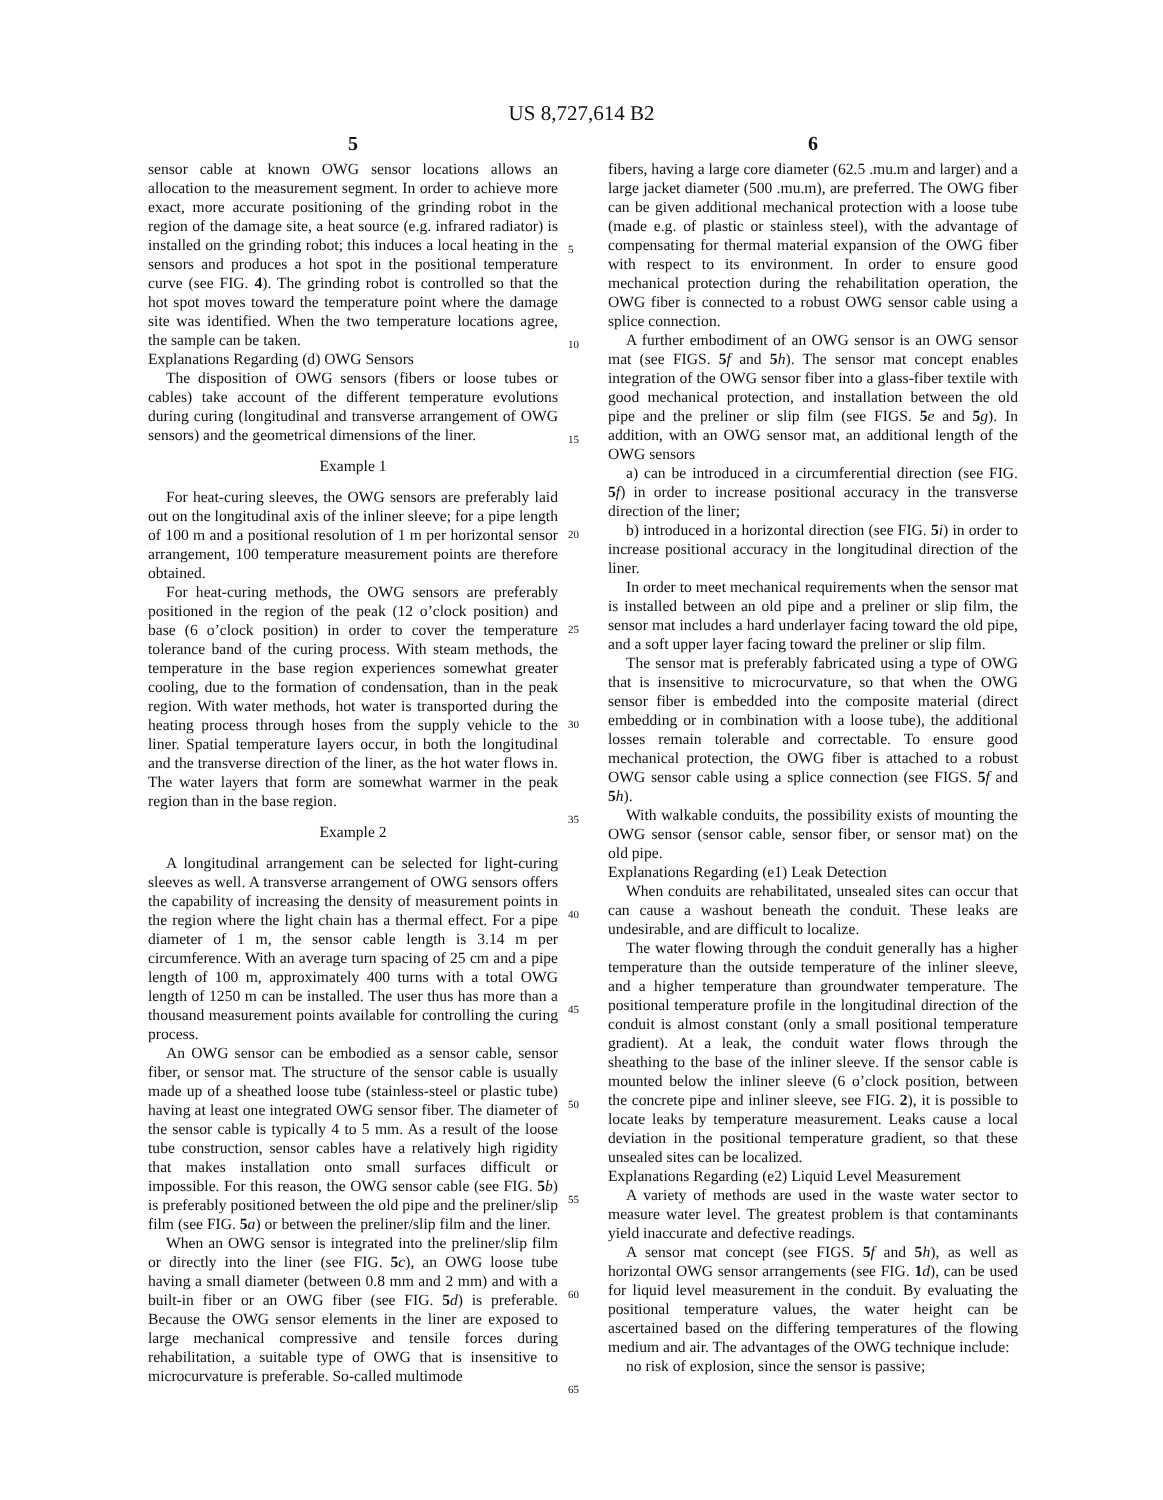US 8,727,614 B2
5
sensor cable at known OWG sensor locations allows an allocation to the measurement segment. In order to achieve more exact, more accurate positioning of the grinding robot in the region of the damage site, a heat source (e.g. infrared radiator) is installed on the grinding robot; this induces a local heating in the sensors and produces a hot spot in the positional temperature curve (see FIG. 4). The grinding robot is controlled so that the hot spot moves toward the temperature point where the damage site was identified. When the two temperature locations agree, the sample can be taken.
Explanations Regarding (d) OWG Sensors
The disposition of OWG sensors (fibers or loose tubes or cables) take account of the different temperature evolutions during curing (longitudinal and transverse arrangement of OWG sensors) and the geometrical dimensions of the liner.
Example 1
For heat-curing sleeves, the OWG sensors are preferably laid out on the longitudinal axis of the inliner sleeve; for a pipe length of 100 m and a positional resolution of 1 m per horizontal sensor arrangement, 100 temperature measurement points are therefore obtained.
For heat-curing methods, the OWG sensors are preferably positioned in the region of the peak (12 o’clock position) and base (6 o’clock position) in order to cover the temperature tolerance band of the curing process. With steam methods, the temperature in the base region experiences somewhat greater cooling, due to the formation of condensation, than in the peak region. With water methods, hot water is transported during the heating process through hoses from the supply vehicle to the liner. Spatial temperature layers occur, in both the longitudinal and the transverse direction of the liner, as the hot water flows in. The water layers that form are somewhat warmer in the peak region than in the base region.
Example 2
A longitudinal arrangement can be selected for light-curing sleeves as well. A transverse arrangement of OWG sensors offers the capability of increasing the density of measurement points in the region where the light chain has a thermal effect. For a pipe diameter of 1 m, the sensor cable length is 3.14 m per circumference. With an average turn spacing of 25 cm and a pipe length of 100 m, approximately 400 turns with a total OWG length of 1250 m can be installed. The user thus has more than a thousand measurement points available for controlling the curing process.
An OWG sensor can be embodied as a sensor cable, sensor fiber, or sensor mat. The structure of the sensor cable is usually made up of a sheathed loose tube (stainless-steel or plastic tube) having at least one integrated OWG sensor fiber. The diameter of the sensor cable is typically 4 to 5 mm. As a result of the loose tube construction, sensor cables have a relatively high rigidity that makes installation onto small surfaces difficult or impossible. For this reason, the OWG sensor cable (see FIG. 5 b) is preferably positioned between the old pipe and the preliner/slip film (see FIG. 5 a) or between the preliner/slip film and the liner.
When an OWG sensor is integrated into the preliner/slip film or directly into the liner (see FIG. 5 c), an OWG loose tube having a small diameter (between 0.8 mm and 2 mm) and with a built-in fiber or an OWG fiber (see FIG. 5 d) is preferable. Because the OWG sensor elements in the liner are exposed to large mechanical compressive and tensile forces during rehabilitation, a suitable type of OWG that is insensitive to microcurvature is preferable. So-called multimode
6
fibers, having a large core diameter (62.5 .mu.m and larger) and a large jacket diameter (500 .mu.m), are preferred. The OWG fiber can be given additional mechanical protection with a loose tube (made e.g. of plastic or stainless steel), with the advantage of compensating for thermal material expansion of the OWG fiber with respect to its environment. In order to ensure good mechanical protection during the rehabilitation operation, the OWG fiber is connected to a robust OWG sensor cable using a splice connection.
A further embodiment of an OWG sensor is an OWG sensor mat (see FIGS. 5 f and 5 h). The sensor mat concept enables integration of the OWG sensor fiber into a glass-fiber textile with good mechanical protection, and installation between the old pipe and the preliner or slip film (see FIGS. 5 e and 5 g). In addition, with an OWG sensor mat, an additional length of the OWG sensors
a) can be introduced in a circumferential direction (see FIG. 5 f) in order to increase positional accuracy in the transverse direction of the liner;
b) introduced in a horizontal direction (see FIG. 5 i) in order to increase positional accuracy in the longitudinal direction of the liner.
In order to meet mechanical requirements when the sensor mat is installed between an old pipe and a preliner or slip film, the sensor mat includes a hard underlayer facing toward the old pipe, and a soft upper layer facing toward the preliner or slip film.
The sensor mat is preferably fabricated using a type of OWG that is insensitive to microcurvature, so that when the OWG sensor fiber is embedded into the composite material (direct embedding or in combination with a loose tube), the additional losses remain tolerable and correctable. To ensure good mechanical protection, the OWG fiber is attached to a robust OWG sensor cable using a splice connection (see FIGS. 5 f and 5 h).
With walkable conduits, the possibility exists of mounting the OWG sensor (sensor cable, sensor fiber, or sensor mat) on the old pipe.
Explanations Regarding (e1) Leak Detection
When conduits are rehabilitated, unsealed sites can occur that can cause a washout beneath the conduit. These leaks are undesirable, and are difficult to localize.
The water flowing through the conduit generally has a higher temperature than the outside temperature of the inliner sleeve, and a higher temperature than groundwater temperature. The positional temperature profile in the longitudinal direction of the conduit is almost constant (only a small positional temperature gradient). At a leak, the conduit water flows through the sheathing to the base of the inliner sleeve. If the sensor cable is mounted below the inliner sleeve (6 o’clock position, between the concrete pipe and inliner sleeve, see FIG. 2), it is possible to locate leaks by temperature measurement. Leaks cause a local deviation in the positional temperature gradient, so that these unsealed sites can be localized.
Explanations Regarding (e2) Liquid Level Measurement
A variety of methods are used in the waste water sector to measure water level. The greatest problem is that contaminants yield inaccurate and defective readings.
A sensor mat concept (see FIGS. 5 f and 5 h), as well as horizontal OWG sensor arrangements (see FIG. 1 d), can be used for liquid level measurement in the conduit. By evaluating the positional temperature values, the water height can be ascertained based on the differing temperatures of the flowing medium and air. The advantages of the OWG technique include:
no risk of explosion, since the sensor is passive;
5
10
15
20
25
30
35
40
45
50
55
60
65